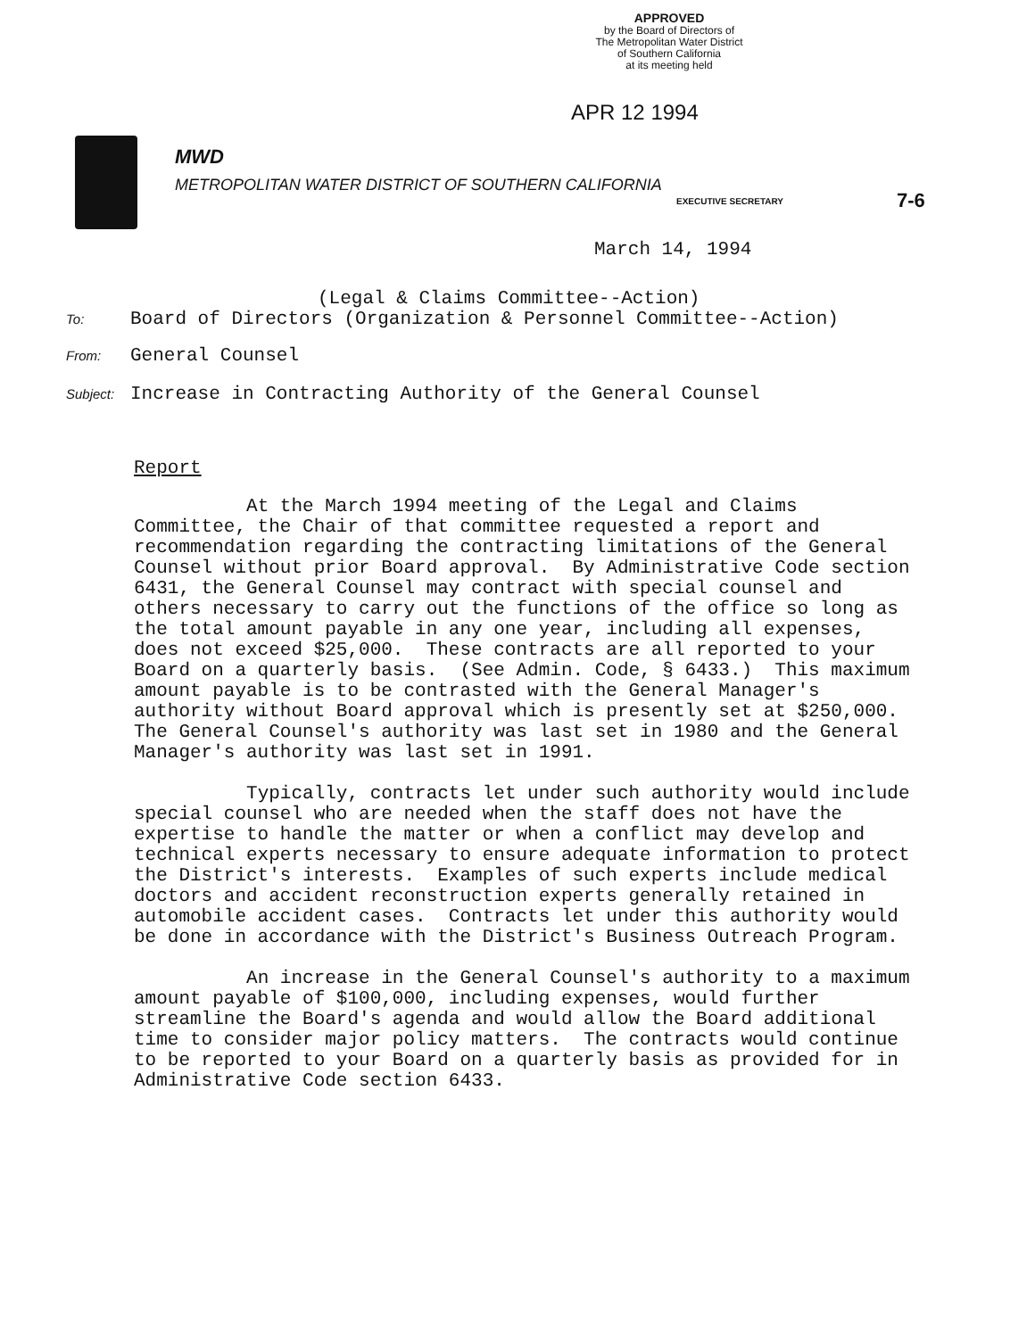APPROVED
by the Board of Directors of
The Metropolitan Water District
of Southern California
at its meeting held
APR 12 1994
MWD
METROPOLITAN WATER DISTRICT OF SOUTHERN CALIFORNIA
EXECUTIVE SECRETARY 7-6
March 14, 1994
(Legal & Claims Committee--Action)
To: Board of Directors (Organization & Personnel Committee--Action)
From: General Counsel
Subject: Increase in Contracting Authority of the General Counsel
Report
At the March 1994 meeting of the Legal and Claims Committee, the Chair of that committee requested a report and recommendation regarding the contracting limitations of the General Counsel without prior Board approval. By Administrative Code section 6431, the General Counsel may contract with special counsel and others necessary to carry out the functions of the office so long as the total amount payable in any one year, including all expenses, does not exceed $25,000. These contracts are all reported to your Board on a quarterly basis. (See Admin. Code, § 6433.) This maximum amount payable is to be contrasted with the General Manager's authority without Board approval which is presently set at $250,000. The General Counsel's authority was last set in 1980 and the General Manager's authority was last set in 1991.
Typically, contracts let under such authority would include special counsel who are needed when the staff does not have the expertise to handle the matter or when a conflict may develop and technical experts necessary to ensure adequate information to protect the District's interests. Examples of such experts include medical doctors and accident reconstruction experts generally retained in automobile accident cases. Contracts let under this authority would be done in accordance with the District's Business Outreach Program.
An increase in the General Counsel's authority to a maximum amount payable of $100,000, including expenses, would further streamline the Board's agenda and would allow the Board additional time to consider major policy matters. The contracts would continue to be reported to your Board on a quarterly basis as provided for in Administrative Code section 6433.